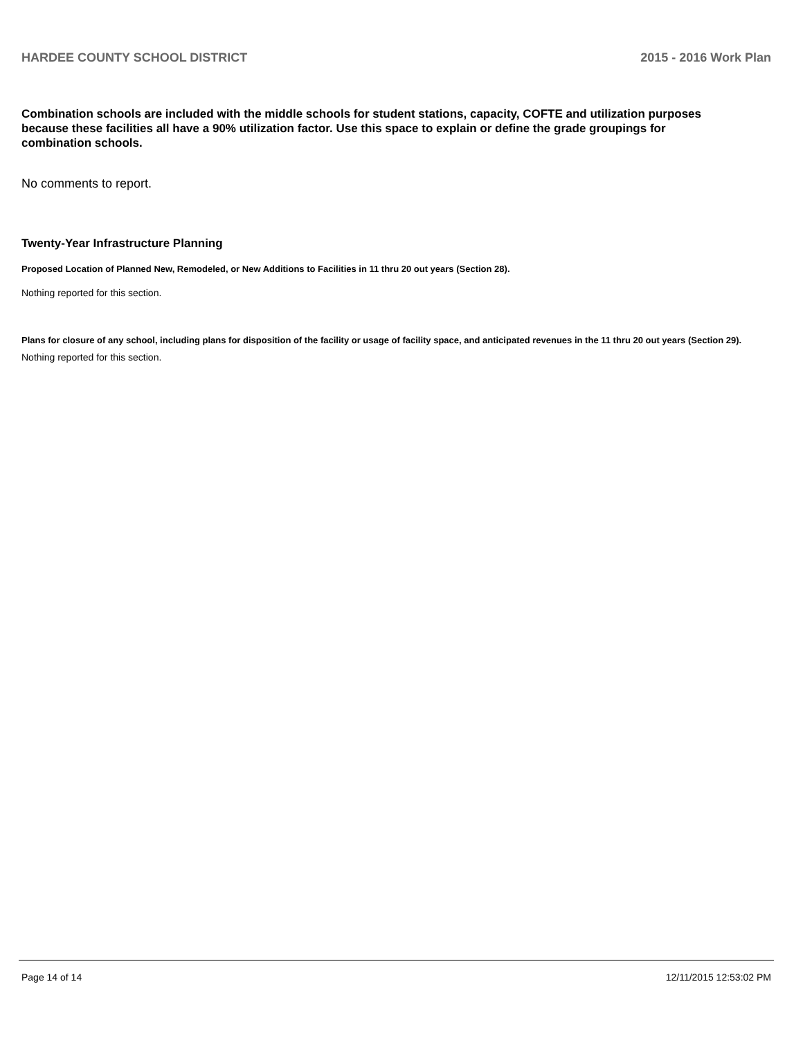HARDEE COUNTY SCHOOL DISTRICT 2015 - 2016 Work Plan
Combination schools are included with the middle schools for student stations, capacity, COFTE and utilization purposes because these facilities all have a 90% utilization factor. Use this space to explain or define the grade groupings for combination schools.
No comments to report.
Twenty-Year Infrastructure Planning
Proposed Location of Planned New, Remodeled, or New Additions to Facilities in 11 thru 20 out years (Section 28).
Nothing reported for this section.
Plans for closure of any school, including plans for disposition of the facility or usage of facility space, and anticipated revenues in the 11 thru 20 out years (Section 29).
Nothing reported for this section.
Page 14 of 14 12/11/2015 12:53:02 PM